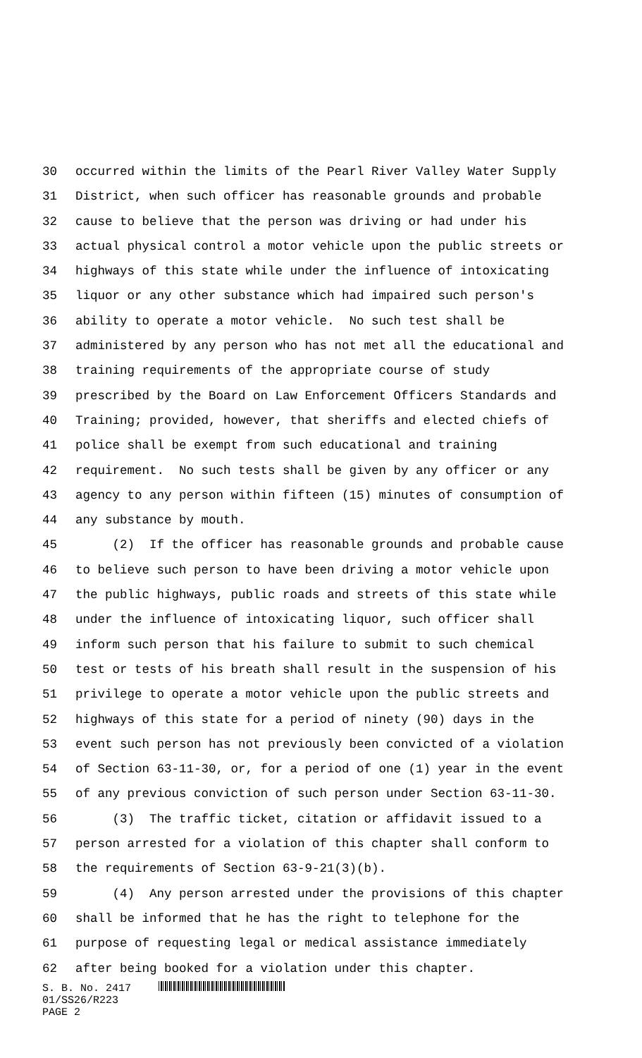30 occurred within the limits of the Pearl River Valley Water Supply
31 District, when such officer has reasonable grounds and probable
32 cause to believe that the person was driving or had under his
33 actual physical control a motor vehicle upon the public streets or
34 highways of this state while under the influence of intoxicating
35 liquor or any other substance which had impaired such person's
36 ability to operate a motor vehicle. No such test shall be
37 administered by any person who has not met all the educational and
38 training requirements of the appropriate course of study
39 prescribed by the Board on Law Enforcement Officers Standards and
40 Training; provided, however, that sheriffs and elected chiefs of
41 police shall be exempt from such educational and training
42 requirement. No such tests shall be given by any officer or any
43 agency to any person within fifteen (15) minutes of consumption of
44 any substance by mouth.
45 (2) If the officer has reasonable grounds and probable cause
46 to believe such person to have been driving a motor vehicle upon
47 the public highways, public roads and streets of this state while
48 under the influence of intoxicating liquor, such officer shall
49 inform such person that his failure to submit to such chemical
50 test or tests of his breath shall result in the suspension of his
51 privilege to operate a motor vehicle upon the public streets and
52 highways of this state for a period of ninety (90) days in the
53 event such person has not previously been convicted of a violation
54 of Section 63-11-30, or, for a period of one (1) year in the event
55 of any previous conviction of such person under Section 63-11-30.
56 (3) The traffic ticket, citation or affidavit issued to a
57 person arrested for a violation of this chapter shall conform to
58 the requirements of Section 63-9-21(3)(b).
59 (4) Any person arrested under the provisions of this chapter
60 shall be informed that he has the right to telephone for the
61 purpose of requesting legal or medical assistance immediately
62 after being booked for a violation under this chapter.
S. B. No. 2417
01/SS26/R223
PAGE 2